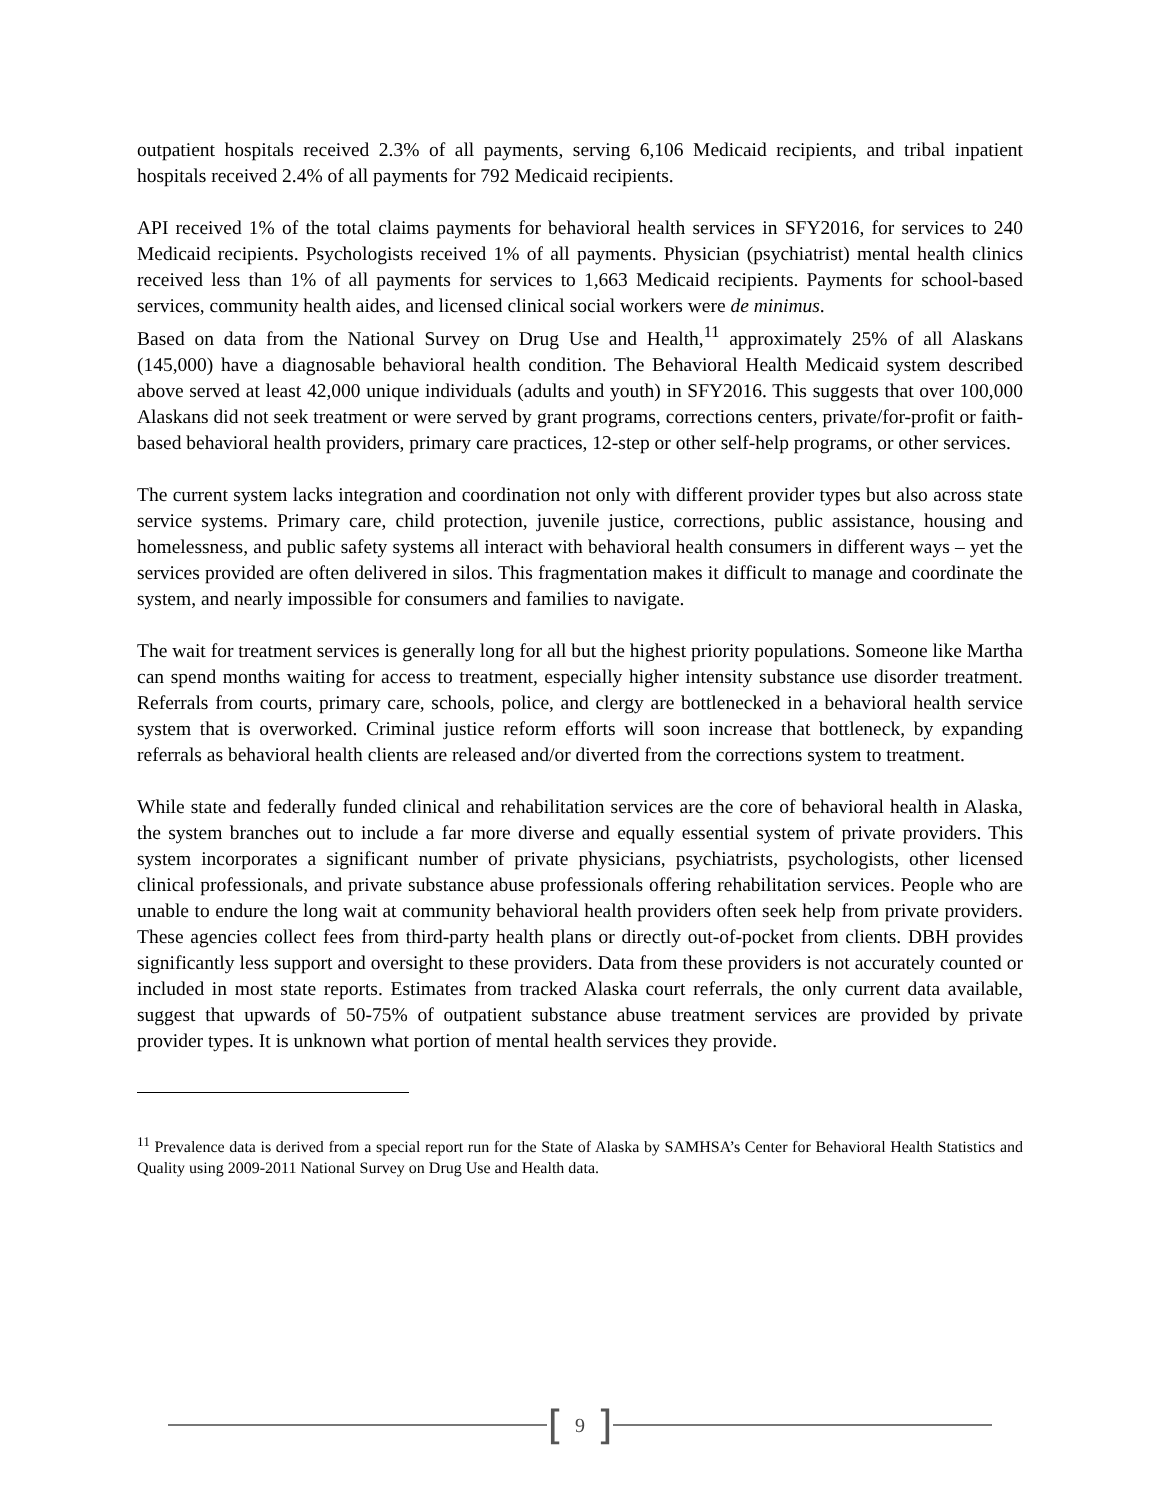outpatient hospitals received 2.3% of all payments, serving 6,106 Medicaid recipients, and tribal inpatient hospitals received 2.4% of all payments for 792 Medicaid recipients.
API received 1% of the total claims payments for behavioral health services in SFY2016, for services to 240 Medicaid recipients. Psychologists received 1% of all payments. Physician (psychiatrist) mental health clinics received less than 1% of all payments for services to 1,663 Medicaid recipients. Payments for school-based services, community health aides, and licensed clinical social workers were de minimus.
Based on data from the National Survey on Drug Use and Health,<sup>11</sup> approximately 25% of all Alaskans (145,000) have a diagnosable behavioral health condition. The Behavioral Health Medicaid system described above served at least 42,000 unique individuals (adults and youth) in SFY2016. This suggests that over 100,000 Alaskans did not seek treatment or were served by grant programs, corrections centers, private/for-profit or faith-based behavioral health providers, primary care practices, 12-step or other self-help programs, or other services.
The current system lacks integration and coordination not only with different provider types but also across state service systems. Primary care, child protection, juvenile justice, corrections, public assistance, housing and homelessness, and public safety systems all interact with behavioral health consumers in different ways – yet the services provided are often delivered in silos. This fragmentation makes it difficult to manage and coordinate the system, and nearly impossible for consumers and families to navigate.
The wait for treatment services is generally long for all but the highest priority populations. Someone like Martha can spend months waiting for access to treatment, especially higher intensity substance use disorder treatment. Referrals from courts, primary care, schools, police, and clergy are bottlenecked in a behavioral health service system that is overworked. Criminal justice reform efforts will soon increase that bottleneck, by expanding referrals as behavioral health clients are released and/or diverted from the corrections system to treatment.
While state and federally funded clinical and rehabilitation services are the core of behavioral health in Alaska, the system branches out to include a far more diverse and equally essential system of private providers. This system incorporates a significant number of private physicians, psychiatrists, psychologists, other licensed clinical professionals, and private substance abuse professionals offering rehabilitation services. People who are unable to endure the long wait at community behavioral health providers often seek help from private providers. These agencies collect fees from third-party health plans or directly out-of-pocket from clients. DBH provides significantly less support and oversight to these providers. Data from these providers is not accurately counted or included in most state reports. Estimates from tracked Alaska court referrals, the only current data available, suggest that upwards of 50-75% of outpatient substance abuse treatment services are provided by private provider types. It is unknown what portion of mental health services they provide.
<sup>11</sup> Prevalence data is derived from a special report run for the State of Alaska by SAMHSA’s Center for Behavioral Health Statistics and Quality using 2009-2011 National Survey on Drug Use and Health data.
[9]